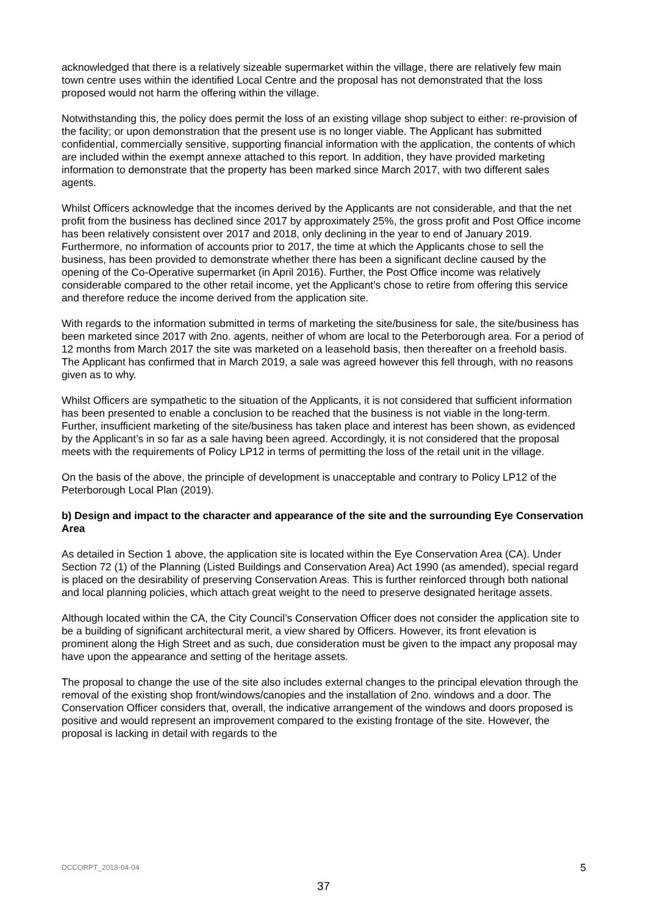acknowledged that there is a relatively sizeable supermarket within the village, there are relatively few main town centre uses within the identified Local Centre and the proposal has not demonstrated that the loss proposed would not harm the offering within the village.
Notwithstanding this, the policy does permit the loss of an existing village shop subject to either: re-provision of the facility; or upon demonstration that the present use is no longer viable. The Applicant has submitted confidential, commercially sensitive, supporting financial information with the application, the contents of which are included within the exempt annexe attached to this report. In addition, they have provided marketing information to demonstrate that the property has been marked since March 2017, with two different sales agents.
Whilst Officers acknowledge that the incomes derived by the Applicants are not considerable, and that the net profit from the business has declined since 2017 by approximately 25%, the gross profit and Post Office income has been relatively consistent over 2017 and 2018, only declining in the year to end of January 2019. Furthermore, no information of accounts prior to 2017, the time at which the Applicants chose to sell the business, has been provided to demonstrate whether there has been a significant decline caused by the opening of the Co-Operative supermarket (in April 2016). Further, the Post Office income was relatively considerable compared to the other retail income, yet the Applicant’s chose to retire from offering this service and therefore reduce the income derived from the application site.
With regards to the information submitted in terms of marketing the site/business for sale, the site/business has been marketed since 2017 with 2no. agents, neither of whom are local to the Peterborough area. For a period of 12 months from March 2017 the site was marketed on a leasehold basis, then thereafter on a freehold basis. The Applicant has confirmed that in March 2019, a sale was agreed however this fell through, with no reasons given as to why.
Whilst Officers are sympathetic to the situation of the Applicants, it is not considered that sufficient information has been presented to enable a conclusion to be reached that the business is not viable in the long-term. Further, insufficient marketing of the site/business has taken place and interest has been shown, as evidenced by the Applicant’s in so far as a sale having been agreed. Accordingly, it is not considered that the proposal meets with the requirements of Policy LP12 in terms of permitting the loss of the retail unit in the village.
On the basis of the above, the principle of development is unacceptable and contrary to Policy LP12 of the Peterborough Local Plan (2019).
b) Design and impact to the character and appearance of the site and the surrounding Eye Conservation Area
As detailed in Section 1 above, the application site is located within the Eye Conservation Area (CA). Under Section 72 (1) of the Planning (Listed Buildings and Conservation Area) Act 1990 (as amended), special regard is placed on the desirability of preserving Conservation Areas. This is further reinforced through both national and local planning policies, which attach great weight to the need to preserve designated heritage assets.
Although located within the CA, the City Council’s Conservation Officer does not consider the application site to be a building of significant architectural merit, a view shared by Officers. However, its front elevation is prominent along the High Street and as such, due consideration must be given to the impact any proposal may have upon the appearance and setting of the heritage assets.
The proposal to change the use of the site also includes external changes to the principal elevation through the removal of the existing shop front/windows/canopies and the installation of 2no. windows and a door. The Conservation Officer considers that, overall, the indicative arrangement of the windows and doors proposed is positive and would represent an improvement compared to the existing frontage of the site. However, the proposal is lacking in detail with regards to the
DCCORPT_2018-04-04 5
37